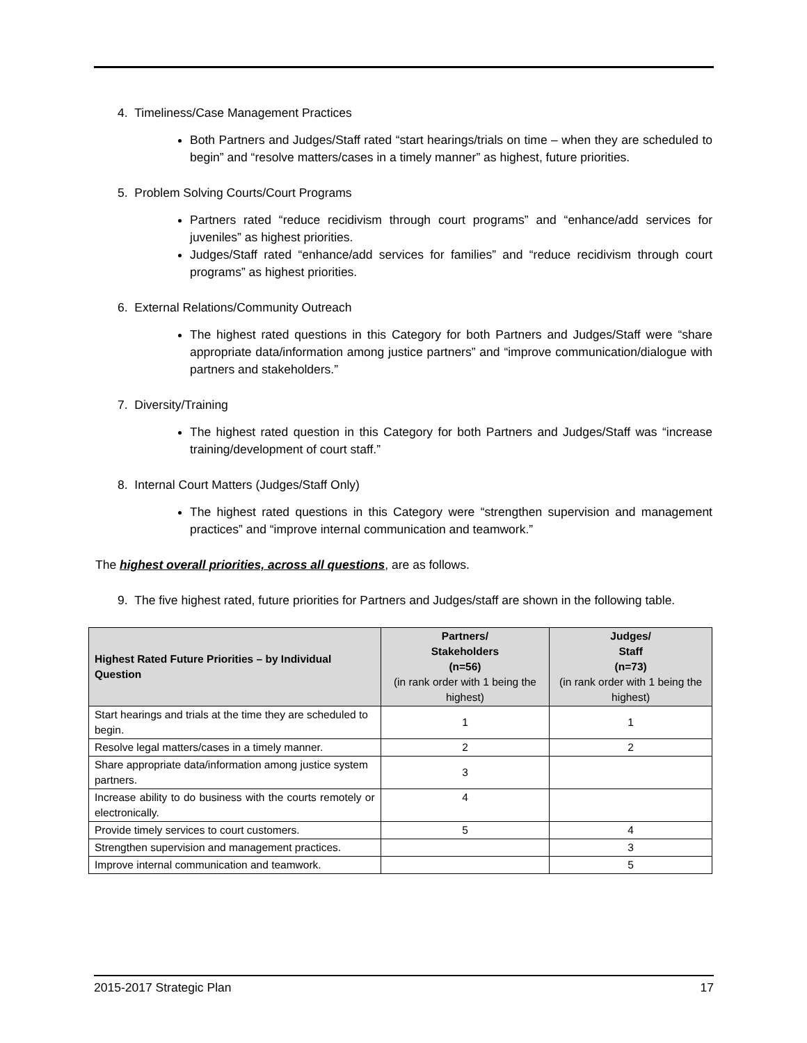4. Timeliness/Case Management Practices
Both Partners and Judges/Staff rated “start hearings/trials on time – when they are scheduled to begin” and “resolve matters/cases in a timely manner” as highest, future priorities.
5. Problem Solving Courts/Court Programs
Partners rated “reduce recidivism through court programs” and “enhance/add services for juveniles” as highest priorities.
Judges/Staff rated “enhance/add services for families” and “reduce recidivism through court programs” as highest priorities.
6. External Relations/Community Outreach
The highest rated questions in this Category for both Partners and Judges/Staff were “share appropriate data/information among justice partners” and “improve communication/dialogue with partners and stakeholders.”
7. Diversity/Training
The highest rated question in this Category for both Partners and Judges/Staff was “increase training/development of court staff.”
8. Internal Court Matters (Judges/Staff Only)
The highest rated questions in this Category were “strengthen supervision and management practices” and “improve internal communication and teamwork.”
The highest overall priorities, across all questions, are as follows.
9. The five highest rated, future priorities for Partners and Judges/staff are shown in the following table.
| Highest Rated Future Priorities – by Individual Question | Partners/ Stakeholders (n=56) (in rank order with 1 being the highest) | Judges/ Staff (n=73) (in rank order with 1 being the highest) |
| --- | --- | --- |
| Start hearings and trials at the time they are scheduled to begin. | 1 | 1 |
| Resolve legal matters/cases in a timely manner. | 2 | 2 |
| Share appropriate data/information among justice system partners. | 3 | |
| Increase ability to do business with the courts remotely or electronically. | 4 | |
| Provide timely services to court customers. | 5 | 4 |
| Strengthen supervision and management practices. | | 3 |
| Improve internal communication and teamwork. | | 5 |
2015-2017 Strategic Plan 17